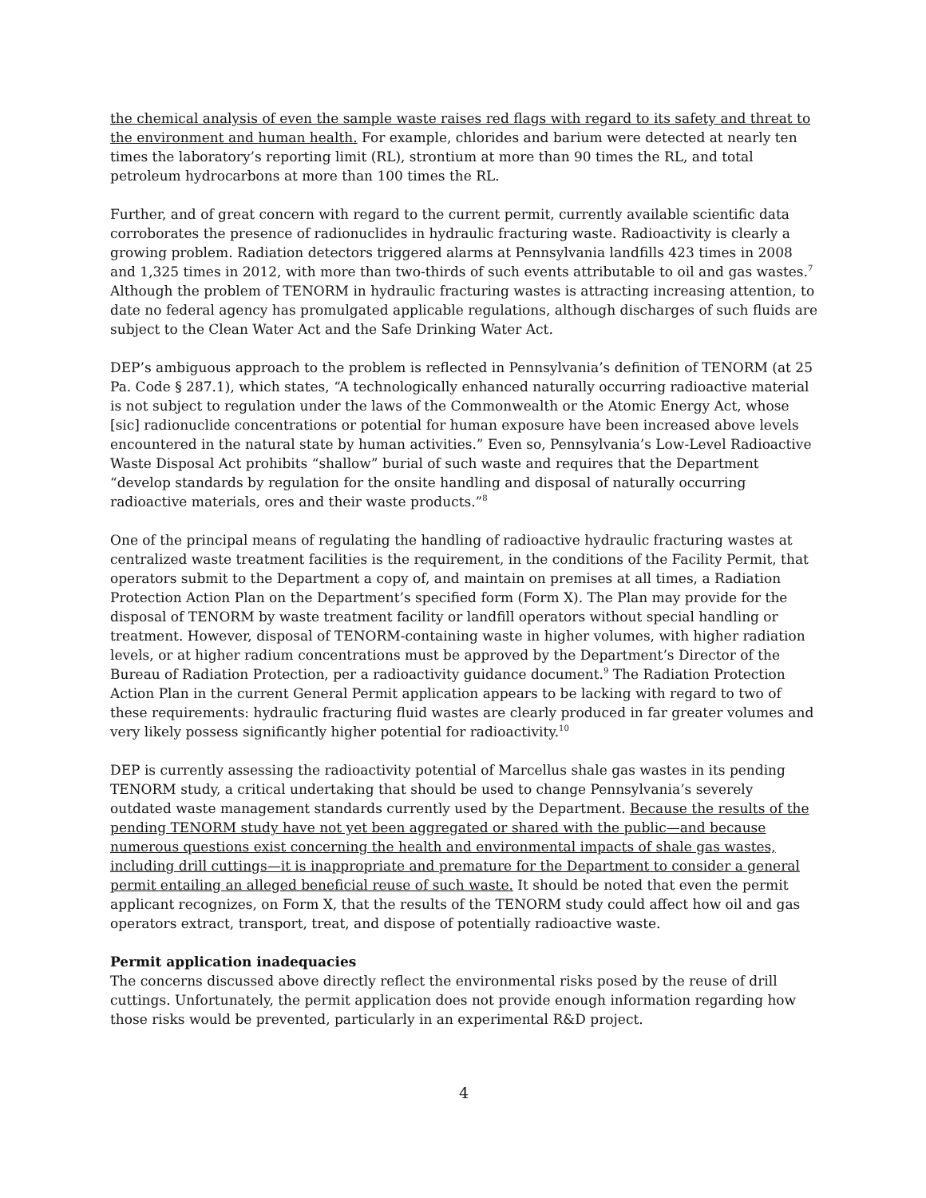the chemical analysis of even the sample waste raises red flags with regard to its safety and threat to the environment and human health. For example, chlorides and barium were detected at nearly ten times the laboratory’s reporting limit (RL), strontium at more than 90 times the RL, and total petroleum hydrocarbons at more than 100 times the RL.
Further, and of great concern with regard to the current permit, currently available scientific data corroborates the presence of radionuclides in hydraulic fracturing waste. Radioactivity is clearly a growing problem. Radiation detectors triggered alarms at Pennsylvania landfills 423 times in 2008 and 1,325 times in 2012, with more than two-thirds of such events attributable to oil and gas wastes.<sup>7</sup> Although the problem of TENORM in hydraulic fracturing wastes is attracting increasing attention, to date no federal agency has promulgated applicable regulations, although discharges of such fluids are subject to the Clean Water Act and the Safe Drinking Water Act.
DEP’s ambiguous approach to the problem is reflected in Pennsylvania’s definition of TENORM (at 25 Pa. Code § 287.1), which states, “A technologically enhanced naturally occurring radioactive material is not subject to regulation under the laws of the Commonwealth or the Atomic Energy Act, whose [sic] radionuclide concentrations or potential for human exposure have been increased above levels encountered in the natural state by human activities.” Even so, Pennsylvania’s Low-Level Radioactive Waste Disposal Act prohibits “shallow” burial of such waste and requires that the Department “develop standards by regulation for the onsite handling and disposal of naturally occurring radioactive materials, ores and their waste products.”<sup>8</sup>
One of the principal means of regulating the handling of radioactive hydraulic fracturing wastes at centralized waste treatment facilities is the requirement, in the conditions of the Facility Permit, that operators submit to the Department a copy of, and maintain on premises at all times, a Radiation Protection Action Plan on the Department’s specified form (Form X). The Plan may provide for the disposal of TENORM by waste treatment facility or landfill operators without special handling or treatment. However, disposal of TENORM-containing waste in higher volumes, with higher radiation levels, or at higher radium concentrations must be approved by the Department’s Director of the Bureau of Radiation Protection, per a radioactivity guidance document.<sup>9</sup> The Radiation Protection Action Plan in the current General Permit application appears to be lacking with regard to two of these requirements: hydraulic fracturing fluid wastes are clearly produced in far greater volumes and very likely possess significantly higher potential for radioactivity.<sup>10</sup>
DEP is currently assessing the radioactivity potential of Marcellus shale gas wastes in its pending TENORM study, a critical undertaking that should be used to change Pennsylvania’s severely outdated waste management standards currently used by the Department. Because the results of the pending TENORM study have not yet been aggregated or shared with the public—and because numerous questions exist concerning the health and environmental impacts of shale gas wastes, including drill cuttings—it is inappropriate and premature for the Department to consider a general permit entailing an alleged beneficial reuse of such waste. It should be noted that even the permit applicant recognizes, on Form X, that the results of the TENORM study could affect how oil and gas operators extract, transport, treat, and dispose of potentially radioactive waste.
Permit application inadequacies
The concerns discussed above directly reflect the environmental risks posed by the reuse of drill cuttings. Unfortunately, the permit application does not provide enough information regarding how those risks would be prevented, particularly in an experimental R&D project.
4